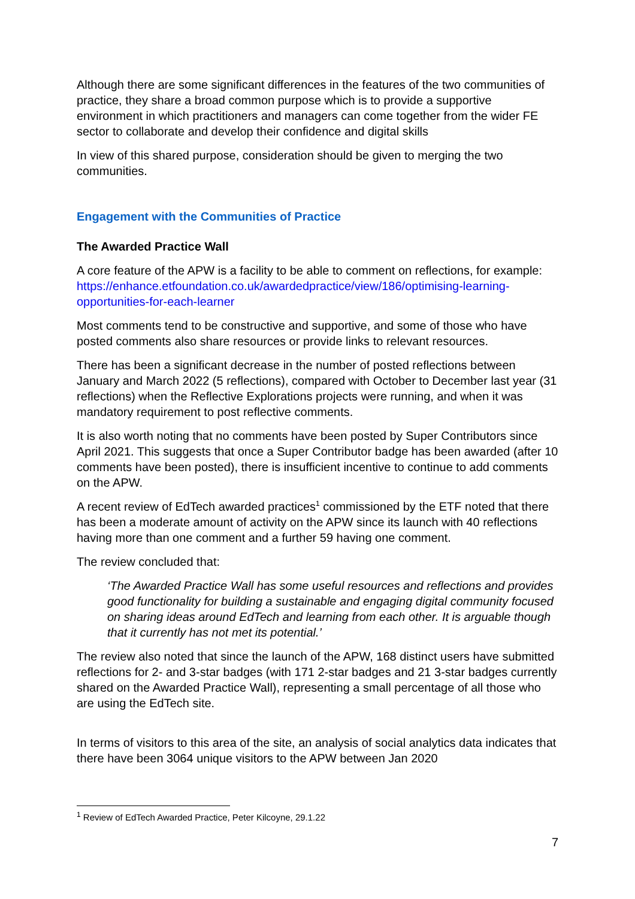Although there are some significant differences in the features of the two communities of practice, they share a broad common purpose which is to provide a supportive environment in which practitioners and managers can come together from the wider FE sector to collaborate and develop their confidence and digital skills
In view of this shared purpose, consideration should be given to merging the two communities.
Engagement with the Communities of Practice
The Awarded Practice Wall
A core feature of the APW is a facility to be able to comment on reflections, for example: https://enhance.etfoundation.co.uk/awardedpractice/view/186/optimising-learning-opportunities-for-each-learner
Most comments tend to be constructive and supportive, and some of those who have posted comments also share resources or provide links to relevant resources.
There has been a significant decrease in the number of posted reflections between January and March 2022 (5 reflections), compared with October to December last year (31 reflections) when the Reflective Explorations projects were running, and when it was mandatory requirement to post reflective comments.
It is also worth noting that no comments have been posted by Super Contributors since April 2021. This suggests that once a Super Contributor badge has been awarded (after 10 comments have been posted), there is insufficient incentive to continue to add comments on the APW.
A recent review of EdTech awarded practices<sup>1</sup> commissioned by the ETF noted that there has been a moderate amount of activity on the APW since its launch with 40 reflections having more than one comment and a further 59 having one comment.
The review concluded that:
‘The Awarded Practice Wall has some useful resources and reflections and provides good functionality for building a sustainable and engaging digital community focused on sharing ideas around EdTech and learning from each other. It is arguable though that it currently has not met its potential.’
The review also noted that since the launch of the APW, 168 distinct users have submitted reflections for 2- and 3-star badges (with 171 2-star badges and 21 3-star badges currently shared on the Awarded Practice Wall), representing a small percentage of all those who are using the EdTech site.
In terms of visitors to this area of the site, an analysis of social analytics data indicates that there have been 3064 unique visitors to the APW between Jan 2020
<sup>1</sup> Review of EdTech Awarded Practice, Peter Kilcoyne, 29.1.22
7